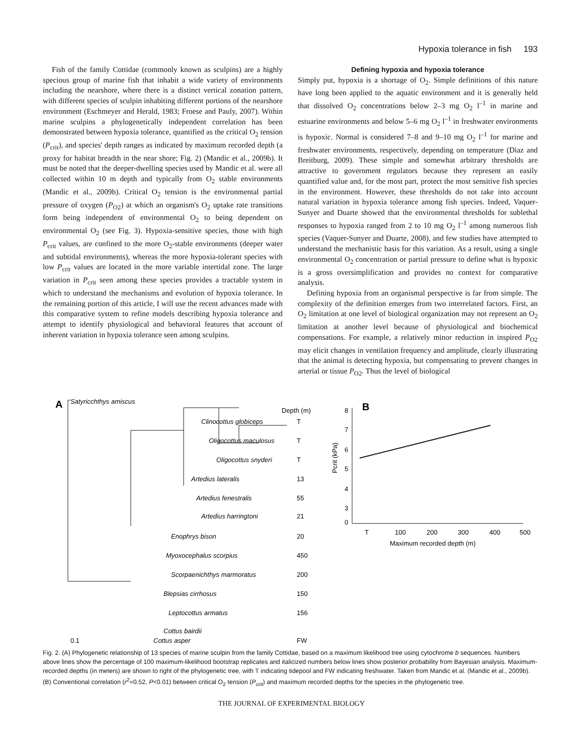Hypoxia tolerance in fish 193
Fish of the family Cottidae (commonly known as sculpins) are a highly specious group of marine fish that inhabit a wide variety of environments including the nearshore, where there is a distinct vertical zonation pattern, with different species of sculpin inhabiting different portions of the nearshore environment (Eschmeyer and Herald, 1983; Froese and Pauly, 2007). Within marine sculpins a phylogenetically independent correlation has been demonstrated between hypoxia tolerance, quantified as the critical O<sub>2</sub> tension (P<sub>crit</sub>), and species' depth ranges as indicated by maximum recorded depth (a proxy for habitat breadth in the near shore; Fig. 2) (Mandic et al., 2009b). It must be noted that the deeper-dwelling species used by Mandic et al. were all collected within 10 m depth and typically from O<sub>2</sub> stable environments (Mandic et al., 2009b). Critical O<sub>2</sub> tension is the environmental partial pressure of oxygen (P<sub>O2</sub>) at which an organism's O<sub>2</sub> uptake rate transitions form being independent of environmental O<sub>2</sub> to being dependent on environmental O<sub>2</sub> (see Fig. 3). Hypoxia-sensitive species, those with high P<sub>crit</sub> values, are confined to the more O<sub>2</sub>-stable environments (deeper water and subtidal environments), whereas the more hypoxia-tolerant species with low P<sub>crit</sub> values are located in the more variable intertidal zone. The large variation in P<sub>crit</sub> seen among these species provides a tractable system in which to understand the mechanisms and evolution of hypoxia tolerance. In the remaining portion of this article, I will use the recent advances made with this comparative system to refine models describing hypoxia tolerance and attempt to identify physiological and behavioral features that account of inherent variation in hypoxia tolerance seen among sculpins.
Defining hypoxia and hypoxia tolerance
Simply put, hypoxia is a shortage of O<sub>2</sub>. Simple definitions of this nature have long been applied to the aquatic environment and it is generally held that dissolved O<sub>2</sub> concentrations below 2–3 mg O<sub>2</sub> l<sup>–1</sup> in marine and estuarine environments and below 5–6 mg O<sub>2</sub> l<sup>–1</sup> in freshwater environments is hypoxic. Normal is considered 7–8 and 9–10 mg O<sub>2</sub> l<sup>–1</sup> for marine and freshwater environments, respectively, depending on temperature (Diaz and Breitburg, 2009). These simple and somewhat arbitrary thresholds are attractive to government regulators because they represent an easily quantified value and, for the most part, protect the most sensitive fish species in the environment. However, these thresholds do not take into account natural variation in hypoxia tolerance among fish species. Indeed, Vaquer-Sunyer and Duarte showed that the environmental thresholds for sublethal responses to hypoxia ranged from 2 to 10 mg O<sub>2</sub> l<sup>–1</sup> among numerous fish species (Vaquer-Sunyer and Duarte, 2008), and few studies have attempted to understand the mechanistic basis for this variation. As a result, using a single environmental O<sub>2</sub> concentration or partial pressure to define what is hypoxic is a gross oversimplification and provides no context for comparative analysis.
Defining hypoxia from an organismal perspective is far from simple. The complexity of the definition emerges from two interrelated factors. First, an O<sub>2</sub> limitation at one level of biological organization may not represent an O<sub>2</sub> limitation at another level because of physiological and biochemical compensations. For example, a relatively minor reduction in inspired P<sub>O2</sub> may elicit changes in ventilation frequency and amplitude, clearly illustrating that the animal is detecting hypoxia, but compensating to prevent changes in arterial or tissue P<sub>O2</sub>. Thus the level of biological
A
Satyricchthys amiscus
Depth (m)
Clinocottus globiceps
T
Oligocottus maculosus
T
Oligocottus snyderi
T
Artedius lateralis
13
Artedius fenestralis
55
Artedius harringtoni
21
Enophrys bison
20
Myoxocephalus scorpius
450
Scorpaenichthys marmoratus
200
Blepsias cirrhosus
150
Leptocottus armatus
156
Cottus bairdii
Cottus asper
FW
0.1
B
8
7
6
5
4
3
0
T
100
200
300
400
500
Maximum recorded depth (m)
Pcrit (kPa)
Fig. 2. (A) Phylogenetic relationship of 13 species of marine sculpin from the family Cottidae, based on a maximum likelihood tree using cytochrome b sequences. Numbers above lines show the percentage of 100 maximum-likelihood bootstrap replicates and italicized numbers below lines show posterior probability from Bayesian analysis. Maximum-recorded depths (in meters) are shown to right of the phylogenetic tree, with T indicating tidepool and FW indicating freshwater. Taken from Mandic et al. (Mandic et al., 2009b). (B) Conventional correlation (r<sup>2</sup>=0.52, P<0.01) between critical O<sub>2</sub> tension (P<sub>crit</sub>) and maximum recorded depths for the species in the phylogenetic tree.
THE JOURNAL OF EXPERIMENTAL BIOLOGY